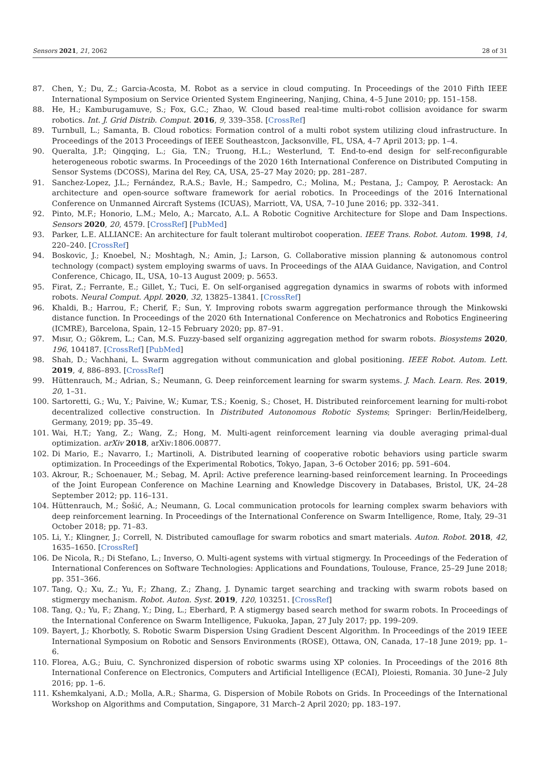Sensors 2021, 21, 2062 28 of 31
87. Chen, Y.; Du, Z.; Garcia-Acosta, M. Robot as a service in cloud computing. In Proceedings of the 2010 Fifth IEEE International Symposium on Service Oriented System Engineering, Nanjing, China, 4–5 June 2010; pp. 151–158.
88. He, H.; Kamburugamuve, S.; Fox, G.C.; Zhao, W. Cloud based real-time multi-robot collision avoidance for swarm robotics. Int. J. Grid Distrib. Comput. 2016, 9, 339–358. [CrossRef]
89. Turnbull, L.; Samanta, B. Cloud robotics: Formation control of a multi robot system utilizing cloud infrastructure. In Proceedings of the 2013 Proceedings of IEEE Southeastcon, Jacksonville, FL, USA, 4–7 April 2013; pp. 1–4.
90. Queralta, J.P.; Qingqing, L.; Gia, T.N.; Truong, H.L.; Westerlund, T. End-to-end design for self-reconfigurable heterogeneous robotic swarms. In Proceedings of the 2020 16th International Conference on Distributed Computing in Sensor Systems (DCOSS), Marina del Rey, CA, USA, 25–27 May 2020; pp. 281–287.
91. Sanchez-Lopez, J.L.; Fernández, R.A.S.; Bavle, H.; Sampedro, C.; Molina, M.; Pestana, J.; Campoy, P. Aerostack: An architecture and open-source software framework for aerial robotics. In Proceedings of the 2016 International Conference on Unmanned Aircraft Systems (ICUAS), Marriott, VA, USA, 7–10 June 2016; pp. 332–341.
92. Pinto, M.F.; Honorio, L.M.; Melo, A.; Marcato, A.L. A Robotic Cognitive Architecture for Slope and Dam Inspections. Sensors 2020, 20, 4579. [CrossRef] [PubMed]
93. Parker, L.E. ALLIANCE: An architecture for fault tolerant multirobot cooperation. IEEE Trans. Robot. Autom. 1998, 14, 220–240. [CrossRef]
94. Boskovic, J.; Knoebel, N.; Moshtagh, N.; Amin, J.; Larson, G. Collaborative mission planning & autonomous control technology (compact) system employing swarms of uavs. In Proceedings of the AIAA Guidance, Navigation, and Control Conference, Chicago, IL, USA, 10–13 August 2009; p. 5653.
95. Firat, Z.; Ferrante, E.; Gillet, Y.; Tuci, E. On self-organised aggregation dynamics in swarms of robots with informed robots. Neural Comput. Appl. 2020, 32, 13825–13841. [CrossRef]
96. Khaldi, B.; Harrou, F.; Cherif, F.; Sun, Y. Improving robots swarm aggregation performance through the Minkowski distance function. In Proceedings of the 2020 6th International Conference on Mechatronics and Robotics Engineering (ICMRE), Barcelona, Spain, 12–15 February 2020; pp. 87–91.
97. Mısır, O.; Gökrem, L.; Can, M.S. Fuzzy-based self organizing aggregation method for swarm robots. Biosystems 2020, 196, 104187. [CrossRef] [PubMed]
98. Shah, D.; Vachhani, L. Swarm aggregation without communication and global positioning. IEEE Robot. Autom. Lett. 2019, 4, 886–893. [CrossRef]
99. Hüttenrauch, M.; Adrian, S.; Neumann, G. Deep reinforcement learning for swarm systems. J. Mach. Learn. Res. 2019, 20, 1–31.
100. Sartoretti, G.; Wu, Y.; Paivine, W.; Kumar, T.S.; Koenig, S.; Choset, H. Distributed reinforcement learning for multi-robot decentralized collective construction. In Distributed Autonomous Robotic Systems; Springer: Berlin/Heidelberg, Germany, 2019; pp. 35–49.
101. Wai, H.T.; Yang, Z.; Wang, Z.; Hong, M. Multi-agent reinforcement learning via double averaging primal-dual optimization. arXiv 2018, arXiv:1806.00877.
102. Di Mario, E.; Navarro, I.; Martinoli, A. Distributed learning of cooperative robotic behaviors using particle swarm optimization. In Proceedings of the Experimental Robotics, Tokyo, Japan, 3–6 October 2016; pp. 591–604.
103. Akrour, R.; Schoenauer, M.; Sebag, M. April: Active preference learning-based reinforcement learning. In Proceedings of the Joint European Conference on Machine Learning and Knowledge Discovery in Databases, Bristol, UK, 24–28 September 2012; pp. 116–131.
104. Hüttenrauch, M.; Šošić, A.; Neumann, G. Local communication protocols for learning complex swarm behaviors with deep reinforcement learning. In Proceedings of the International Conference on Swarm Intelligence, Rome, Italy, 29–31 October 2018; pp. 71–83.
105. Li, Y.; Klingner, J.; Correll, N. Distributed camouflage for swarm robotics and smart materials. Auton. Robot. 2018, 42, 1635–1650. [CrossRef]
106. De Nicola, R.; Di Stefano, L.; Inverso, O. Multi-agent systems with virtual stigmergy. In Proceedings of the Federation of International Conferences on Software Technologies: Applications and Foundations, Toulouse, France, 25–29 June 2018; pp. 351–366.
107. Tang, Q.; Xu, Z.; Yu, F.; Zhang, Z.; Zhang, J. Dynamic target searching and tracking with swarm robots based on stigmergy mechanism. Robot. Auton. Syst. 2019, 120, 103251. [CrossRef]
108. Tang, Q.; Yu, F.; Zhang, Y.; Ding, L.; Eberhard, P. A stigmergy based search method for swarm robots. In Proceedings of the International Conference on Swarm Intelligence, Fukuoka, Japan, 27 July 2017; pp. 199–209.
109. Bayert, J.; Khorbotly, S. Robotic Swarm Dispersion Using Gradient Descent Algorithm. In Proceedings of the 2019 IEEE International Symposium on Robotic and Sensors Environments (ROSE), Ottawa, ON, Canada, 17–18 June 2019; pp. 1–6.
110. Florea, A.G.; Buiu, C. Synchronized dispersion of robotic swarms using XP colonies. In Proceedings of the 2016 8th International Conference on Electronics, Computers and Artificial Intelligence (ECAI), Ploiesti, Romania. 30 June–2 July 2016; pp. 1–6.
111. Kshemkalyani, A.D.; Molla, A.R.; Sharma, G. Dispersion of Mobile Robots on Grids. In Proceedings of the International Workshop on Algorithms and Computation, Singapore, 31 March–2 April 2020; pp. 183–197.